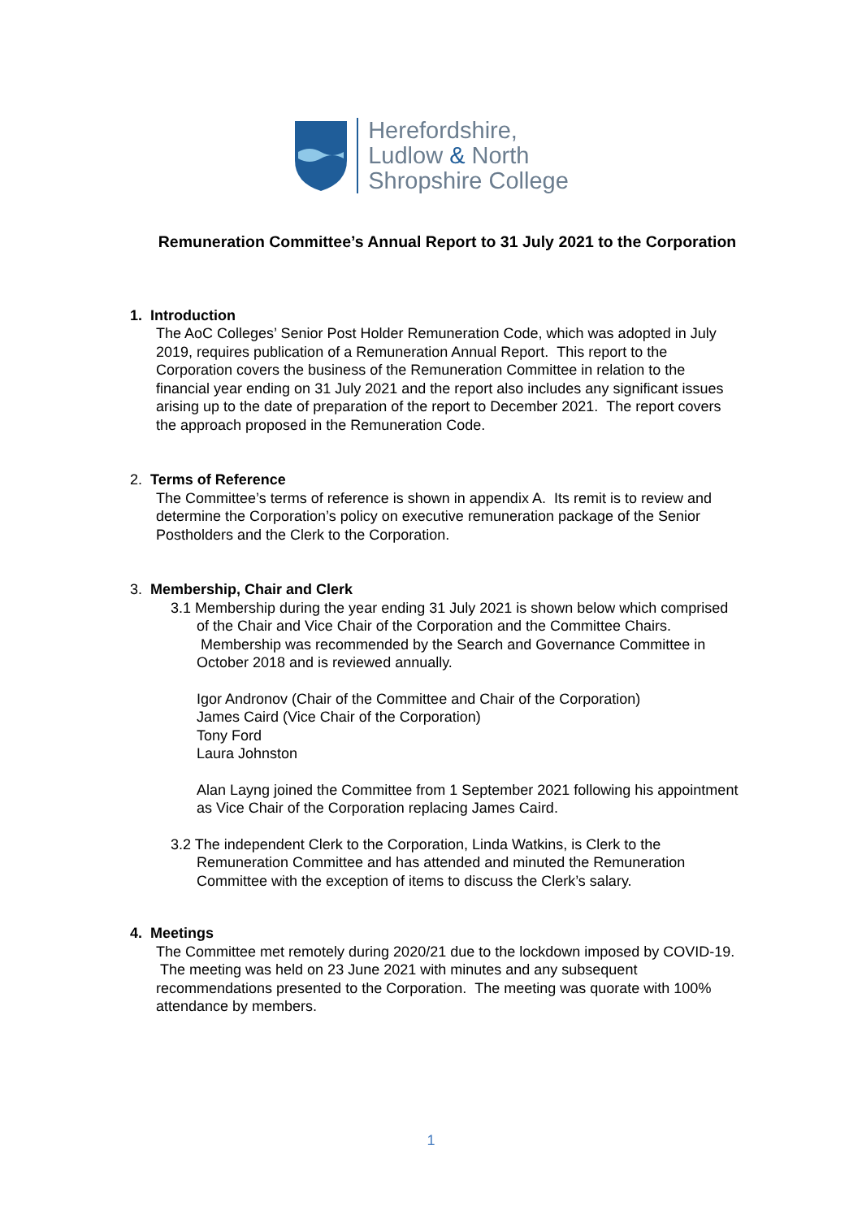Herefordshire,
Ludlow & North
Shropshire College
Remuneration Committee’s Annual Report to 31 July 2021 to the Corporation
1. Introduction
The AoC Colleges’ Senior Post Holder Remuneration Code, which was adopted in July 2019, requires publication of a Remuneration Annual Report. This report to the Corporation covers the business of the Remuneration Committee in relation to the financial year ending on 31 July 2021 and the report also includes any significant issues arising up to the date of preparation of the report to December 2021. The report covers the approach proposed in the Remuneration Code.
2. Terms of Reference
The Committee’s terms of reference is shown in appendix A. Its remit is to review and determine the Corporation’s policy on executive remuneration package of the Senior Postholders and the Clerk to the Corporation.
3. Membership, Chair and Clerk
3.1 Membership during the year ending 31 July 2021 is shown below which comprised of the Chair and Vice Chair of the Corporation and the Committee Chairs. Membership was recommended by the Search and Governance Committee in October 2018 and is reviewed annually.
Igor Andronov (Chair of the Committee and Chair of the Corporation)
James Caird (Vice Chair of the Corporation)
Tony Ford
Laura Johnston
Alan Layng joined the Committee from 1 September 2021 following his appointment as Vice Chair of the Corporation replacing James Caird.
3.2 The independent Clerk to the Corporation, Linda Watkins, is Clerk to the Remuneration Committee and has attended and minuted the Remuneration Committee with the exception of items to discuss the Clerk’s salary.
4. Meetings
The Committee met remotely during 2020/21 due to the lockdown imposed by COVID-19. The meeting was held on 23 June 2021 with minutes and any subsequent recommendations presented to the Corporation. The meeting was quorate with 100% attendance by members.
1